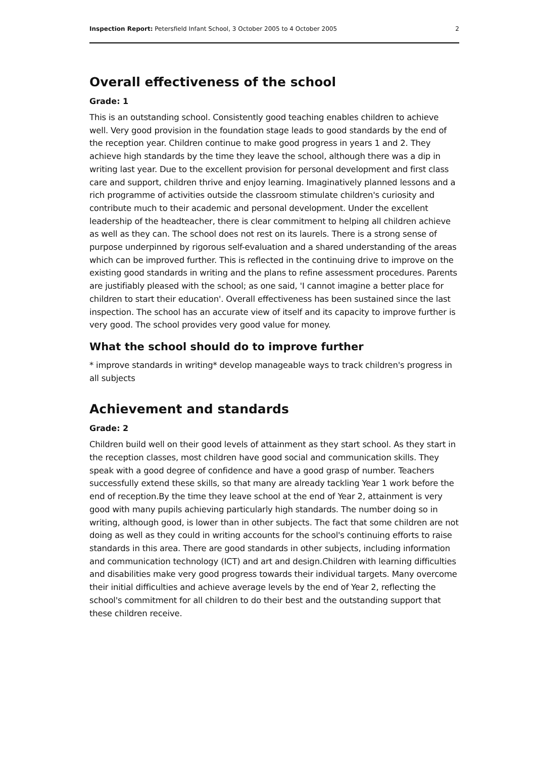Inspection Report: Petersfield Infant School, 3 October 2005 to 4 October 2005 2
Overall effectiveness of the school
Grade: 1
This is an outstanding school. Consistently good teaching enables children to achieve well. Very good provision in the foundation stage leads to good standards by the end of the reception year. Children continue to make good progress in years 1 and 2. They achieve high standards by the time they leave the school, although there was a dip in writing last year. Due to the excellent provision for personal development and first class care and support, children thrive and enjoy learning. Imaginatively planned lessons and a rich programme of activities outside the classroom stimulate children's curiosity and contribute much to their academic and personal development. Under the excellent leadership of the headteacher, there is clear commitment to helping all children achieve as well as they can. The school does not rest on its laurels. There is a strong sense of purpose underpinned by rigorous self-evaluation and a shared understanding of the areas which can be improved further. This is reflected in the continuing drive to improve on the existing good standards in writing and the plans to refine assessment procedures. Parents are justifiably pleased with the school; as one said, 'I cannot imagine a better place for children to start their education'. Overall effectiveness has been sustained since the last inspection. The school has an accurate view of itself and its capacity to improve further is very good. The school provides very good value for money.
What the school should do to improve further
* improve standards in writing* develop manageable ways to track children's progress in all subjects
Achievement and standards
Grade: 2
Children build well on their good levels of attainment as they start school. As they start in the reception classes, most children have good social and communication skills. They speak with a good degree of confidence and have a good grasp of number. Teachers successfully extend these skills, so that many are already tackling Year 1 work before the end of reception.By the time they leave school at the end of Year 2, attainment is very good with many pupils achieving particularly high standards. The number doing so in writing, although good, is lower than in other subjects. The fact that some children are not doing as well as they could in writing accounts for the school's continuing efforts to raise standards in this area. There are good standards in other subjects, including information and communication technology (ICT) and art and design.Children with learning difficulties and disabilities make very good progress towards their individual targets. Many overcome their initial difficulties and achieve average levels by the end of Year 2, reflecting the school's commitment for all children to do their best and the outstanding support that these children receive.